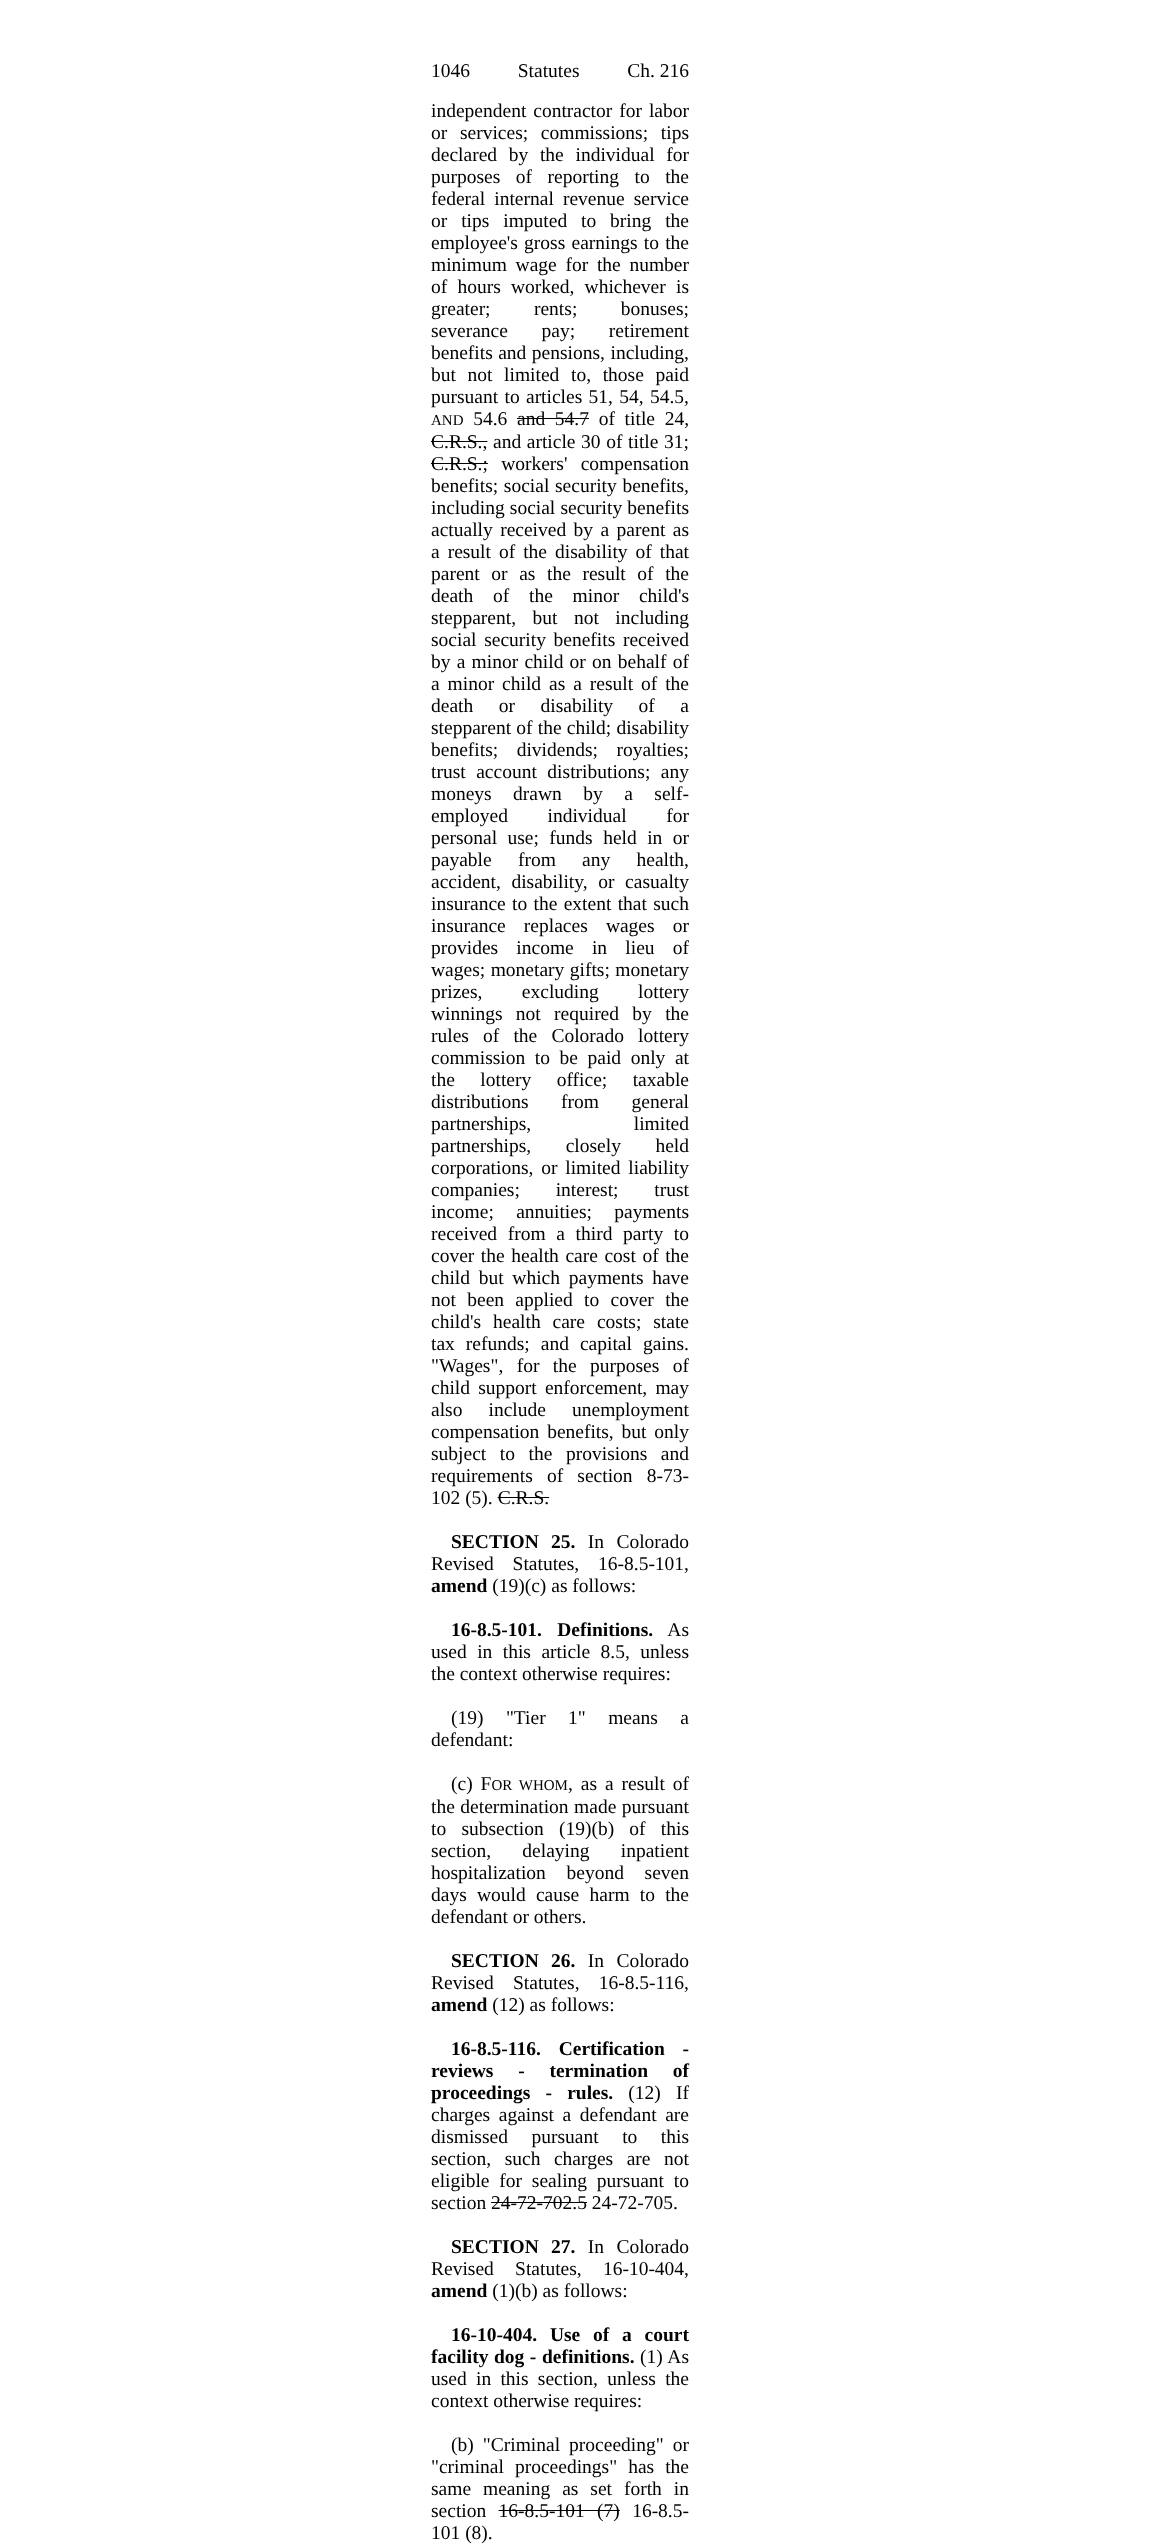1046 Statutes Ch. 216
independent contractor for labor or services; commissions; tips declared by the individual for purposes of reporting to the federal internal revenue service or tips imputed to bring the employee's gross earnings to the minimum wage for the number of hours worked, whichever is greater; rents; bonuses; severance pay; retirement benefits and pensions, including, but not limited to, those paid pursuant to articles 51, 54, 54.5, AND 54.6 and 54.7 of title 24, C.R.S., and article 30 of title 31; C.R.S.; workers' compensation benefits; social security benefits, including social security benefits actually received by a parent as a result of the disability of that parent or as the result of the death of the minor child's stepparent, but not including social security benefits received by a minor child or on behalf of a minor child as a result of the death or disability of a stepparent of the child; disability benefits; dividends; royalties; trust account distributions; any moneys drawn by a self-employed individual for personal use; funds held in or payable from any health, accident, disability, or casualty insurance to the extent that such insurance replaces wages or provides income in lieu of wages; monetary gifts; monetary prizes, excluding lottery winnings not required by the rules of the Colorado lottery commission to be paid only at the lottery office; taxable distributions from general partnerships, limited partnerships, closely held corporations, or limited liability companies; interest; trust income; annuities; payments received from a third party to cover the health care cost of the child but which payments have not been applied to cover the child's health care costs; state tax refunds; and capital gains. "Wages", for the purposes of child support enforcement, may also include unemployment compensation benefits, but only subject to the provisions and requirements of section 8-73-102 (5). C.R.S.
SECTION 25. In Colorado Revised Statutes, 16-8.5-101, amend (19)(c) as follows:
16-8.5-101. Definitions. As used in this article 8.5, unless the context otherwise requires:
(19) "Tier 1" means a defendant:
(c) FOR WHOM, as a result of the determination made pursuant to subsection (19)(b) of this section, delaying inpatient hospitalization beyond seven days would cause harm to the defendant or others.
SECTION 26. In Colorado Revised Statutes, 16-8.5-116, amend (12) as follows:
16-8.5-116. Certification - reviews - termination of proceedings - rules. (12) If charges against a defendant are dismissed pursuant to this section, such charges are not eligible for sealing pursuant to section 24-72-702.5 24-72-705.
SECTION 27. In Colorado Revised Statutes, 16-10-404, amend (1)(b) as follows:
16-10-404. Use of a court facility dog - definitions. (1) As used in this section, unless the context otherwise requires:
(b) "Criminal proceeding" or "criminal proceedings" has the same meaning as set forth in section 16-8.5-101 (7) 16-8.5-101 (8).